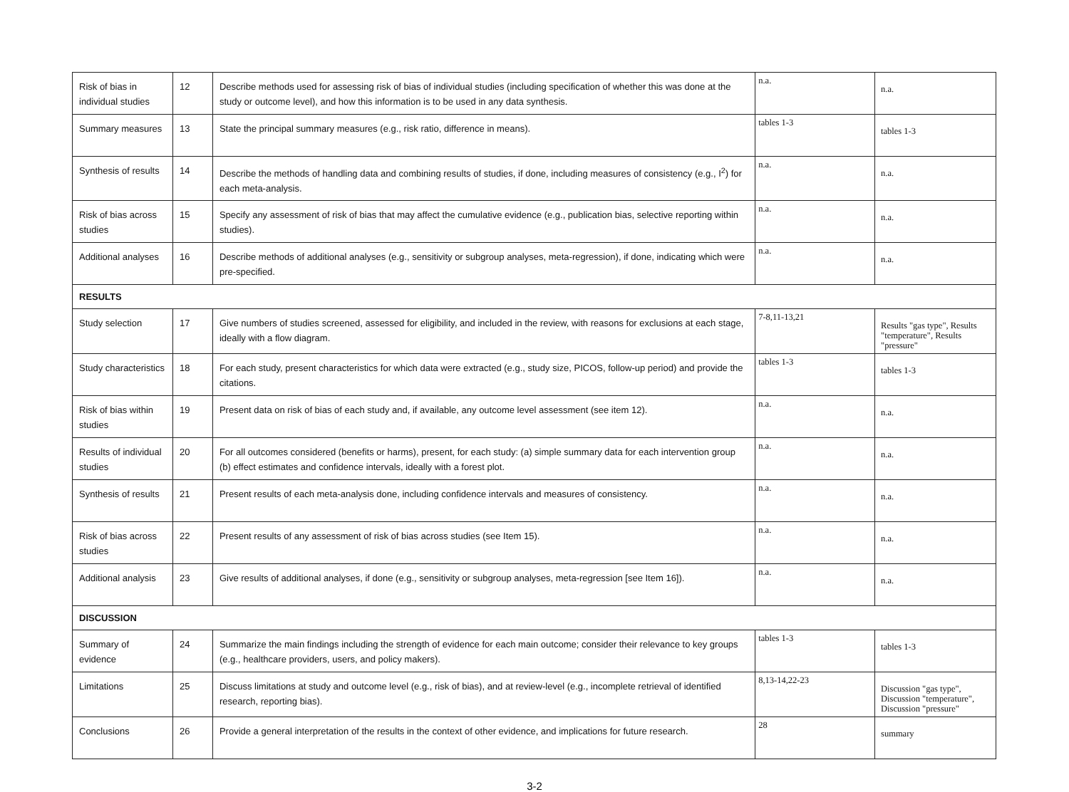| Risk of bias in individual studies | 12 | Describe methods used for assessing risk of bias of individual studies (including specification of whether this was done at the study or outcome level), and how this information is to be used in any data synthesis. | n.a. | n.a. |
| Summary measures | 13 | State the principal summary measures (e.g., risk ratio, difference in means). | tables 1-3 | tables 1-3 |
| Synthesis of results | 14 | Describe the methods of handling data and combining results of studies, if done, including measures of consistency (e.g., I<sup>2</sup>) for each meta-analysis. | n.a. | n.a. |
| Risk of bias across studies | 15 | Specify any assessment of risk of bias that may affect the cumulative evidence (e.g., publication bias, selective reporting within studies). | n.a. | n.a. |
| Additional analyses | 16 | Describe methods of additional analyses (e.g., sensitivity or subgroup analyses, meta-regression), if done, indicating which were pre-specified. | n.a. | n.a. |
| RESULTS | | | | |
| Study selection | 17 | Give numbers of studies screened, assessed for eligibility, and included in the review, with reasons for exclusions at each stage, ideally with a flow diagram. | 7-8,11-13,21 | Results "gas type", Results "temperature", Results "pressure" |
| Study characteristics | 18 | For each study, present characteristics for which data were extracted (e.g., study size, PICOS, follow-up period) and provide the citations. | tables 1-3 | tables 1-3 |
| Risk of bias within studies | 19 | Present data on risk of bias of each study and, if available, any outcome level assessment (see item 12). | n.a. | n.a. |
| Results of individual studies | 20 | For all outcomes considered (benefits or harms), present, for each study: (a) simple summary data for each intervention group (b) effect estimates and confidence intervals, ideally with a forest plot. | n.a. | n.a. |
| Synthesis of results | 21 | Present results of each meta-analysis done, including confidence intervals and measures of consistency. | n.a. | n.a. |
| Risk of bias across studies | 22 | Present results of any assessment of risk of bias across studies (see Item 15). | n.a. | n.a. |
| Additional analysis | 23 | Give results of additional analyses, if done (e.g., sensitivity or subgroup analyses, meta-regression [see Item 16]). | n.a. | n.a. |
| DISCUSSION | | | | |
| Summary of evidence | 24 | Summarize the main findings including the strength of evidence for each main outcome; consider their relevance to key groups (e.g., healthcare providers, users, and policy makers). | tables 1-3 | tables 1-3 |
| Limitations | 25 | Discuss limitations at study and outcome level (e.g., risk of bias), and at review-level (e.g., incomplete retrieval of identified research, reporting bias). | 8,13-14,22-23 | Discussion "gas type", Discussion "temperature", Discussion "pressure" |
| Conclusions | 26 | Provide a general interpretation of the results in the context of other evidence, and implications for future research. | 28 | summary |
3-2